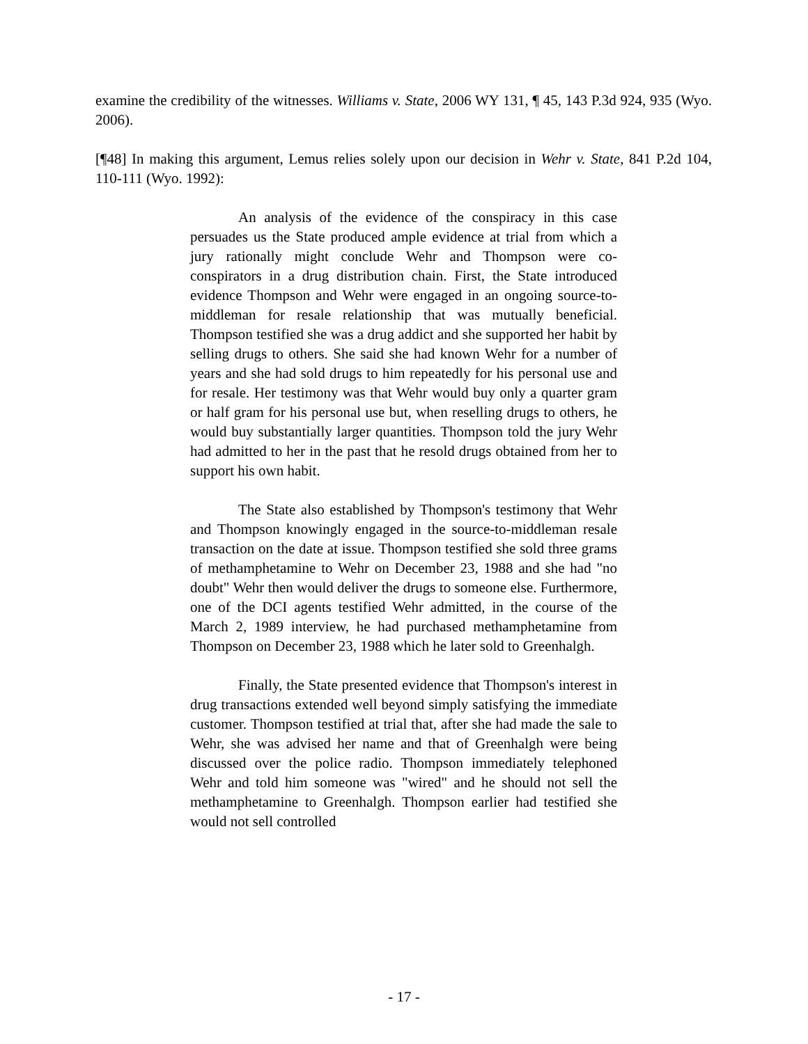examine the credibility of the witnesses. Williams v. State, 2006 WY 131, ¶ 45, 143 P.3d 924, 935 (Wyo. 2006).
[¶48] In making this argument, Lemus relies solely upon our decision in Wehr v. State, 841 P.2d 104, 110-111 (Wyo. 1992):
An analysis of the evidence of the conspiracy in this case persuades us the State produced ample evidence at trial from which a jury rationally might conclude Wehr and Thompson were co-conspirators in a drug distribution chain. First, the State introduced evidence Thompson and Wehr were engaged in an ongoing source-to-middleman for resale relationship that was mutually beneficial. Thompson testified she was a drug addict and she supported her habit by selling drugs to others. She said she had known Wehr for a number of years and she had sold drugs to him repeatedly for his personal use and for resale. Her testimony was that Wehr would buy only a quarter gram or half gram for his personal use but, when reselling drugs to others, he would buy substantially larger quantities. Thompson told the jury Wehr had admitted to her in the past that he resold drugs obtained from her to support his own habit.
The State also established by Thompson's testimony that Wehr and Thompson knowingly engaged in the source-to-middleman resale transaction on the date at issue. Thompson testified she sold three grams of methamphetamine to Wehr on December 23, 1988 and she had "no doubt" Wehr then would deliver the drugs to someone else. Furthermore, one of the DCI agents testified Wehr admitted, in the course of the March 2, 1989 interview, he had purchased methamphetamine from Thompson on December 23, 1988 which he later sold to Greenhalgh.
Finally, the State presented evidence that Thompson's interest in drug transactions extended well beyond simply satisfying the immediate customer. Thompson testified at trial that, after she had made the sale to Wehr, she was advised her name and that of Greenhalgh were being discussed over the police radio. Thompson immediately telephoned Wehr and told him someone was "wired" and he should not sell the methamphetamine to Greenhalgh. Thompson earlier had testified she would not sell controlled
- 17 -